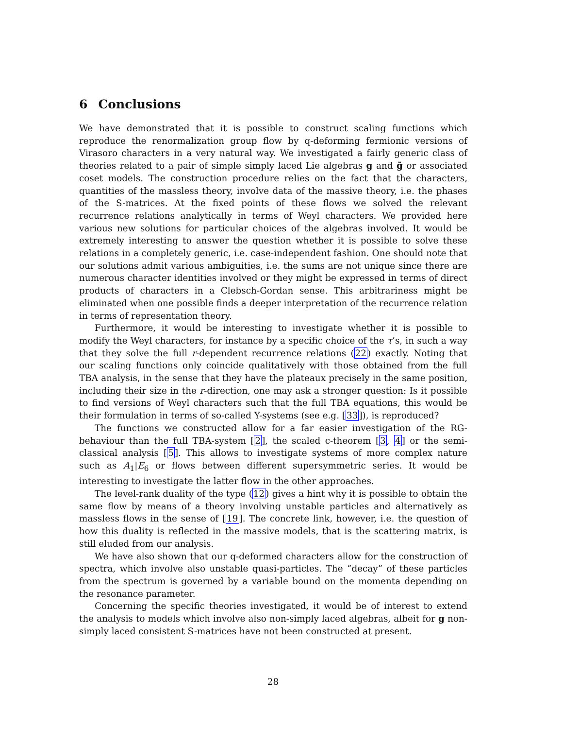6 Conclusions
We have demonstrated that it is possible to construct scaling functions which reproduce the renormalization group flow by q-deforming fermionic versions of Virasoro characters in a very natural way. We investigated a fairly generic class of theories related to a pair of simple simply laced Lie algebras g and g̃ or associated coset models. The construction procedure relies on the fact that the characters, quantities of the massless theory, involve data of the massive theory, i.e. the phases of the S-matrices. At the fixed points of these flows we solved the relevant recurrence relations analytically in terms of Weyl characters. We provided here various new solutions for particular choices of the algebras involved. It would be extremely interesting to answer the question whether it is possible to solve these relations in a completely generic, i.e. case-independent fashion. One should note that our solutions admit various ambiguities, i.e. the sums are not unique since there are numerous character identities involved or they might be expressed in terms of direct products of characters in a Clebsch-Gordan sense. This arbitrariness might be eliminated when one possible finds a deeper interpretation of the recurrence relation in terms of representation theory.
Furthermore, it would be interesting to investigate whether it is possible to modify the Weyl characters, for instance by a specific choice of the τ’s, in such a way that they solve the full r-dependent recurrence relations (22) exactly. Noting that our scaling functions only coincide qualitatively with those obtained from the full TBA analysis, in the sense that they have the plateaux precisely in the same position, including their size in the r-direction, one may ask a stronger question: Is it possible to find versions of Weyl characters such that the full TBA equations, this would be their formulation in terms of so-called Y-systems (see e.g. [33]), is reproduced?
The functions we constructed allow for a far easier investigation of the RG-behaviour than the full TBA-system [2], the scaled c-theorem [3, 4] or the semi-classical analysis [5]. This allows to investigate systems of more complex nature such as A<sub>1</sub>|E<sub>6</sub> or flows between different supersymmetric series. It would be interesting to investigate the latter flow in the other approaches.
The level-rank duality of the type (12) gives a hint why it is possible to obtain the same flow by means of a theory involving unstable particles and alternatively as massless flows in the sense of [19]. The concrete link, however, i.e. the question of how this duality is reflected in the massive models, that is the scattering matrix, is still eluded from our analysis.
We have also shown that our q-deformed characters allow for the construction of spectra, which involve also unstable quasi-particles. The “decay” of these particles from the spectrum is governed by a variable bound on the momenta depending on the resonance parameter.
Concerning the specific theories investigated, it would be of interest to extend the analysis to models which involve also non-simply laced algebras, albeit for g non-simply laced consistent S-matrices have not been constructed at present.
28